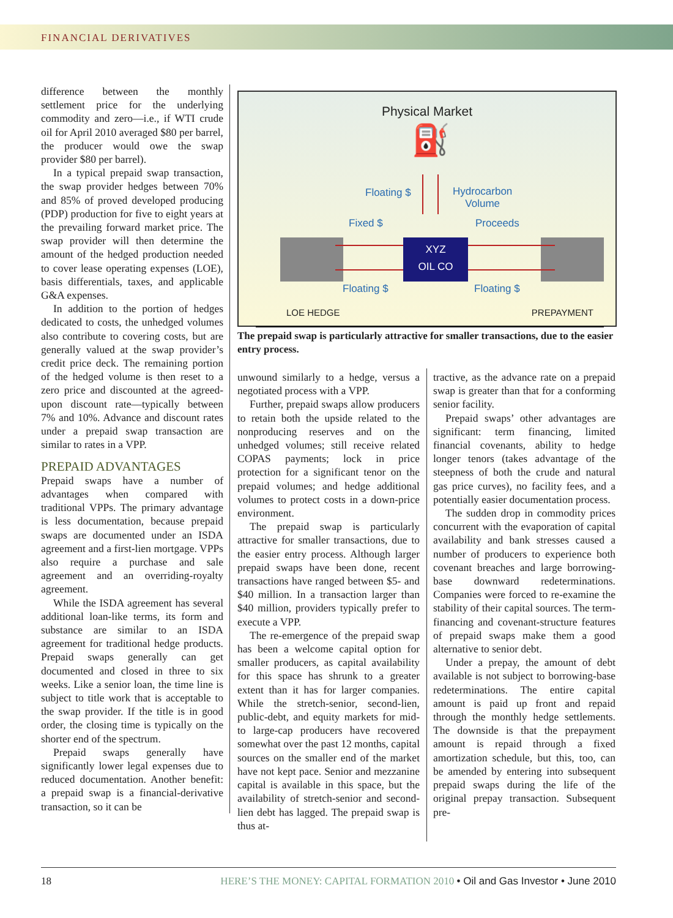FINANCIAL DERIVATIVES
difference between the monthly settlement price for the underlying commodity and zero—i.e., if WTI crude oil for April 2010 averaged $80 per barrel, the producer would owe the swap provider $80 per barrel).
In a typical prepaid swap transaction, the swap provider hedges between 70% and 85% of proved developed producing (PDP) production for five to eight years at the prevailing forward market price. The swap provider will then determine the amount of the hedged production needed to cover lease operating expenses (LOE), basis differentials, taxes, and applicable G&A expenses.
In addition to the portion of hedges dedicated to costs, the unhedged volumes also contribute to covering costs, but are generally valued at the swap provider’s credit price deck. The remaining portion of the hedged volume is then reset to a zero price and discounted at the agreed-upon discount rate—typically between 7% and 10%. Advance and discount rates under a prepaid swap transaction are similar to rates in a VPP.
PREPAID ADVANTAGES
Prepaid swaps have a number of advantages when compared with traditional VPPs. The primary advantage is less documentation, because prepaid swaps are documented under an ISDA agreement and a first-lien mortgage. VPPs also require a purchase and sale agreement and an overriding-royalty agreement.
While the ISDA agreement has several additional loan-like terms, its form and substance are similar to an ISDA agreement for traditional hedge products. Prepaid swaps generally can get documented and closed in three to six weeks. Like a senior loan, the time line is subject to title work that is acceptable to the swap provider. If the title is in good order, the closing time is typically on the shorter end of the spectrum.
Prepaid swaps generally have significantly lower legal expenses due to reduced documentation. Another benefit: a prepaid swap is a financial-derivative transaction, so it can be
Physical Market
⛽
Floating $
Hydrocarbon
Volume
Fixed $ Proceeds
XYZ
OIL CO
Floating $ Floating $
LOE HEDGE PREPAYMENT
The prepaid swap is particularly attractive for smaller transactions, due to the easier entry process.
unwound similarly to a hedge, versus a negotiated process with a VPP.
Further, prepaid swaps allow producers to retain both the upside related to the nonproducing reserves and on the unhedged volumes; still receive related COPAS payments; lock in price protection for a significant tenor on the prepaid volumes; and hedge additional volumes to protect costs in a down-price environment.
The prepaid swap is particularly attractive for smaller transactions, due to the easier entry process. Although larger prepaid swaps have been done, recent transactions have ranged between $5- and $40 million. In a transaction larger than $40 million, providers typically prefer to execute a VPP.
The re-emergence of the prepaid swap has been a welcome capital option for smaller producers, as capital availability for this space has shrunk to a greater extent than it has for larger companies. While the stretch-senior, second-lien, public-debt, and equity markets for mid- to large-cap producers have recovered somewhat over the past 12 months, capital sources on the smaller end of the market have not kept pace. Senior and mezzanine capital is available in this space, but the availability of stretch-senior and second-lien debt has lagged. The prepaid swap is thus at-
tractive, as the advance rate on a prepaid swap is greater than that for a conforming senior facility.
Prepaid swaps’ other advantages are significant: term financing, limited financial covenants, ability to hedge longer tenors (takes advantage of the steepness of both the crude and natural gas price curves), no facility fees, and a potentially easier documentation process.
The sudden drop in commodity prices concurrent with the evaporation of capital availability and bank stresses caused a number of producers to experience both covenant breaches and large borrowing-base downward redeterminations. Companies were forced to re-examine the stability of their capital sources. The term-financing and covenant-structure features of prepaid swaps make them a good alternative to senior debt.
Under a prepay, the amount of debt available is not subject to borrowing-base redeterminations. The entire capital amount is paid up front and repaid through the monthly hedge settlements. The downside is that the prepayment amount is repaid through a fixed amortization schedule, but this, too, can be amended by entering into subsequent prepaid swaps during the life of the original prepay transaction. Subsequent pre-
18 HERE’S THE MONEY: CAPITAL FORMATION 2010 • Oil and Gas Investor • June 2010